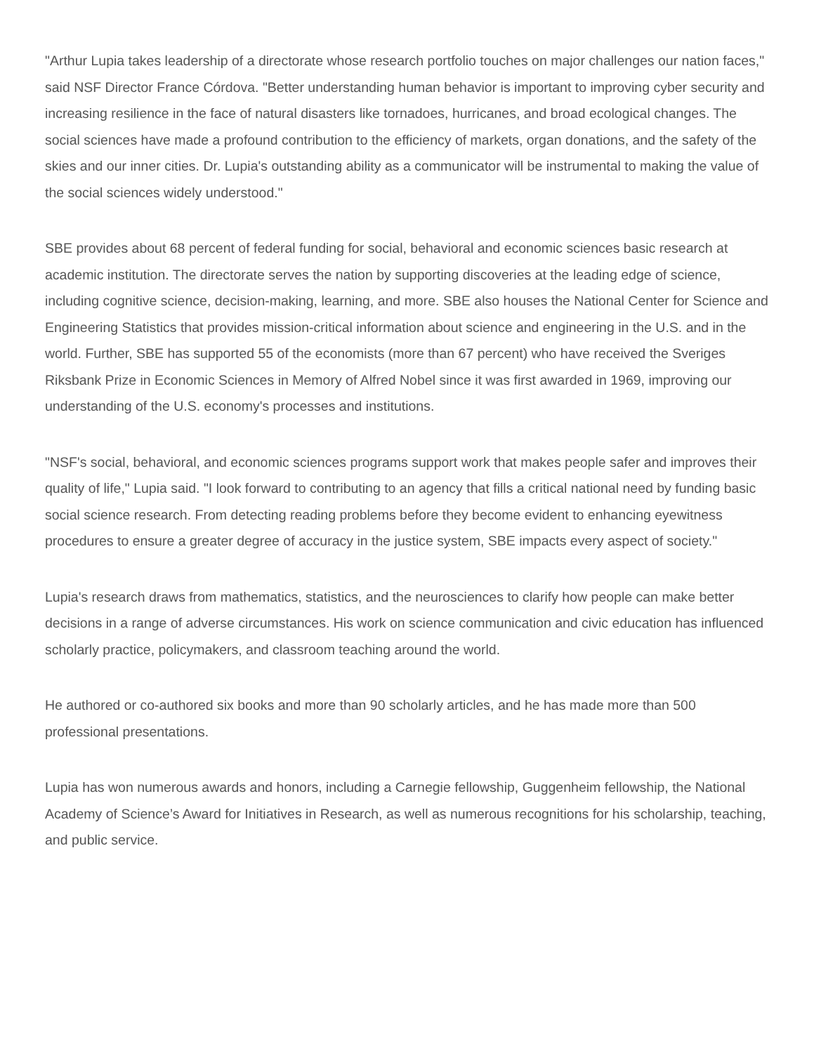"Arthur Lupia takes leadership of a directorate whose research portfolio touches on major challenges our nation faces," said NSF Director France Córdova. "Better understanding human behavior is important to improving cyber security and increasing resilience in the face of natural disasters like tornadoes, hurricanes, and broad ecological changes. The social sciences have made a profound contribution to the efficiency of markets, organ donations, and the safety of the skies and our inner cities. Dr. Lupia's outstanding ability as a communicator will be instrumental to making the value of the social sciences widely understood."
SBE provides about 68 percent of federal funding for social, behavioral and economic sciences basic research at academic institution. The directorate serves the nation by supporting discoveries at the leading edge of science, including cognitive science, decision-making, learning, and more. SBE also houses the National Center for Science and Engineering Statistics that provides mission-critical information about science and engineering in the U.S. and in the world. Further, SBE has supported 55 of the economists (more than 67 percent) who have received the Sveriges Riksbank Prize in Economic Sciences in Memory of Alfred Nobel since it was first awarded in 1969, improving our understanding of the U.S. economy's processes and institutions.
"NSF's social, behavioral, and economic sciences programs support work that makes people safer and improves their quality of life," Lupia said. "I look forward to contributing to an agency that fills a critical national need by funding basic social science research. From detecting reading problems before they become evident to enhancing eyewitness procedures to ensure a greater degree of accuracy in the justice system, SBE impacts every aspect of society."
Lupia's research draws from mathematics, statistics, and the neurosciences to clarify how people can make better decisions in a range of adverse circumstances. His work on science communication and civic education has influenced scholarly practice, policymakers, and classroom teaching around the world.
He authored or co-authored six books and more than 90 scholarly articles, and he has made more than 500 professional presentations.
Lupia has won numerous awards and honors, including a Carnegie fellowship, Guggenheim fellowship, the National Academy of Science’s Award for Initiatives in Research, as well as numerous recognitions for his scholarship, teaching, and public service.